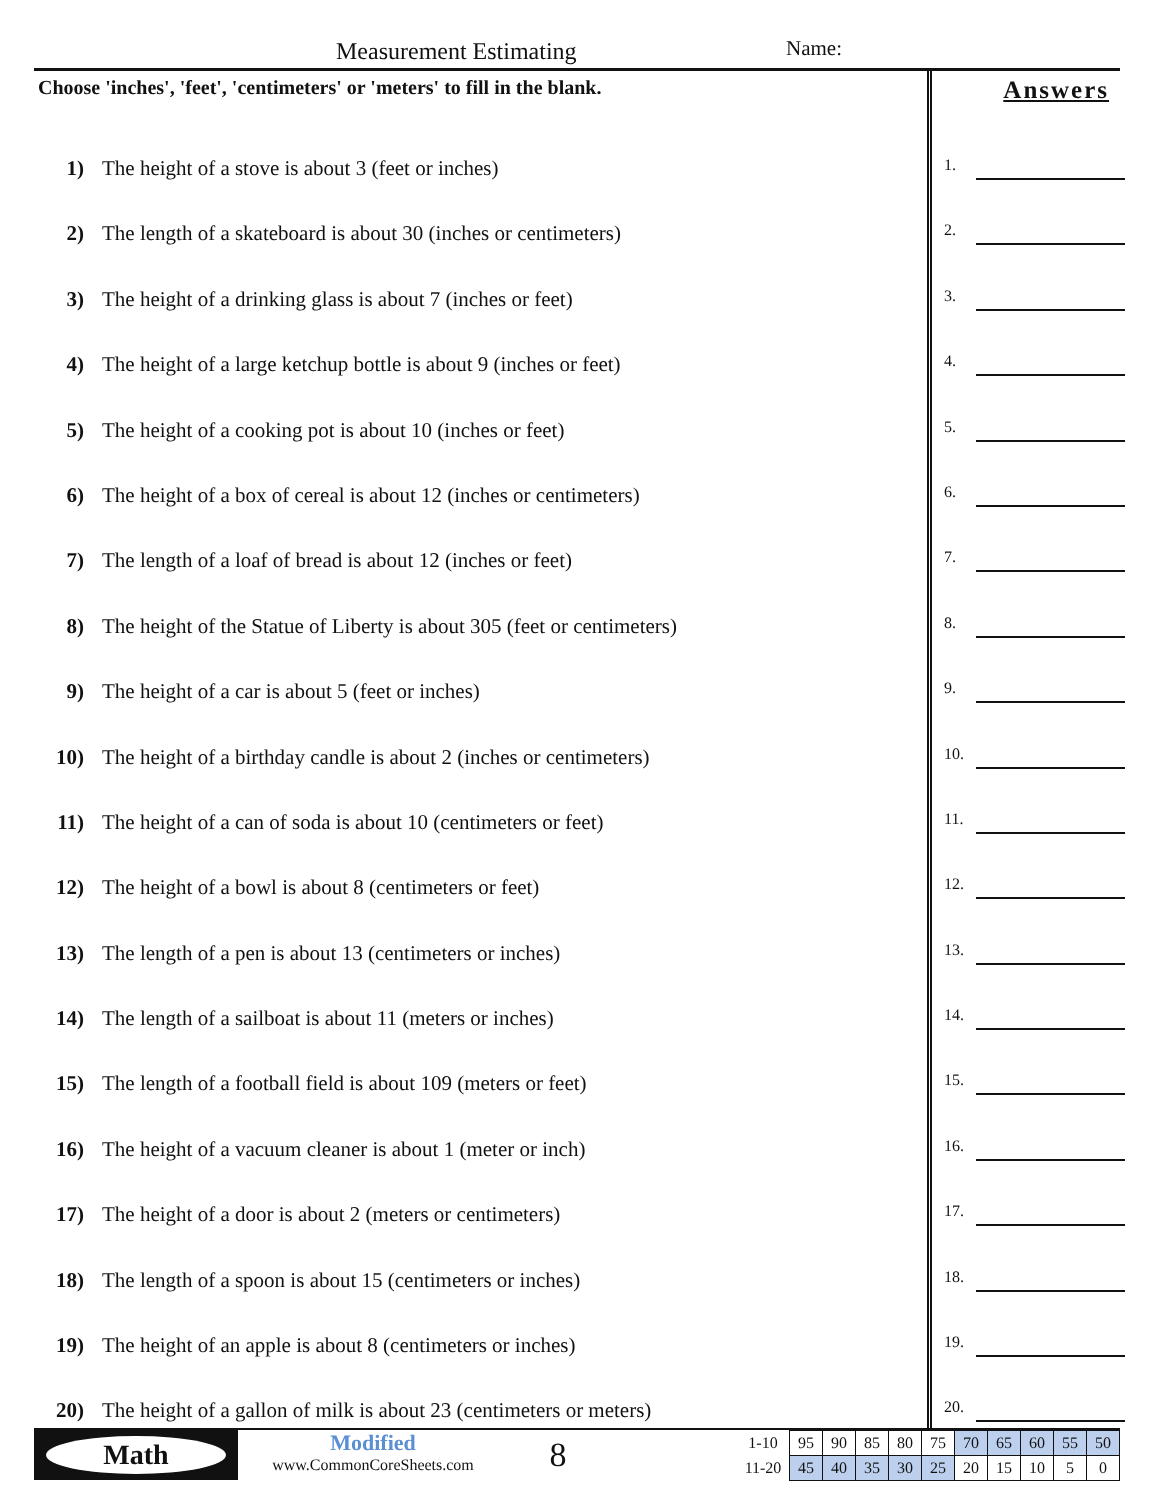Measurement Estimating Name:
Choose 'inches', 'feet', 'centimeters' or 'meters' to fill in the blank.
1) The height of a stove is about 3 (feet or inches)
2) The length of a skateboard is about 30 (inches or centimeters)
3) The height of a drinking glass is about 7 (inches or feet)
4) The height of a large ketchup bottle is about 9 (inches or feet)
5) The height of a cooking pot is about 10 (inches or feet)
6) The height of a box of cereal is about 12 (inches or centimeters)
7) The length of a loaf of bread is about 12 (inches or feet)
8) The height of the Statue of Liberty is about 305 (feet or centimeters)
9) The height of a car is about 5 (feet or inches)
10) The height of a birthday candle is about 2 (inches or centimeters)
11) The height of a can of soda is about 10 (centimeters or feet)
12) The height of a bowl is about 8 (centimeters or feet)
13) The length of a pen is about 13 (centimeters or inches)
14) The length of a sailboat is about 11 (meters or inches)
15) The length of a football field is about 109 (meters or feet)
16) The height of a vacuum cleaner is about 1 (meter or inch)
17) The height of a door is about 2 (meters or centimeters)
18) The length of a spoon is about 15 (centimeters or inches)
19) The height of an apple is about 8 (centimeters or inches)
20) The height of a gallon of milk is about 23 (centimeters or meters)
Answers
1.
2.
3.
4.
5.
6.
7.
8.
9.
10.
11.
12.
13.
14.
15.
16.
17.
18.
19.
20.
Math
Modified
www.CommonCoreSheets.com
8
| 1-10 | 95 | 90 | 85 | 80 | 75 | 70 | 65 | 60 | 55 | 50 |
| 11-20 | 45 | 40 | 35 | 30 | 25 | 20 | 15 | 10 | 5 | 0 |